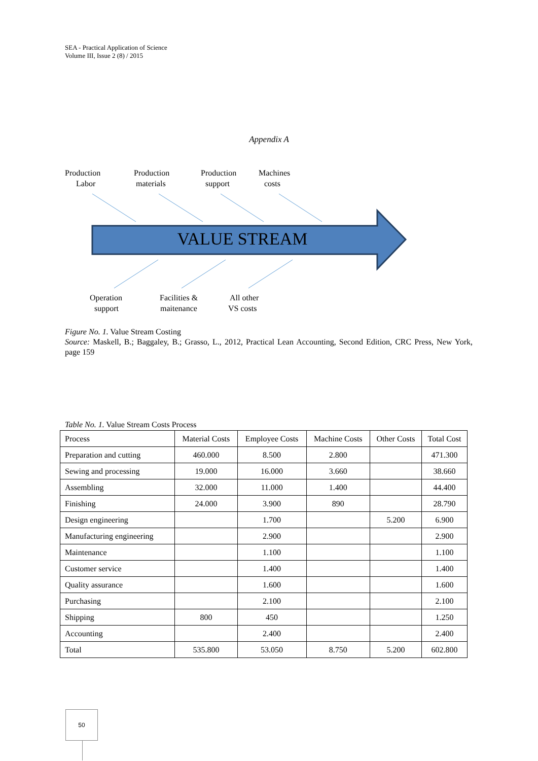SEA - Practical Application of Science
Volume III, Issue 2 (8) / 2015
Appendix A
Production
Labor
Production
materials
Production
support
Machines
costs
VALUE STREAM
Operation
support
Facilities &
maitenance
All other
VS costs
Figure No. 1. Value Stream Costing
Source: Maskell, B.; Baggaley, B.; Grasso, L., 2012, Practical Lean Accounting, Second Edition, CRC Press, New York, page 159
Table No. 1. Value Stream Costs Process
| Process | Material Costs | Employee Costs | Machine Costs | Other Costs | Total Cost |
| --- | --- | --- | --- | --- | --- |
| Preparation and cutting | 460.000 | 8.500 | 2.800 | | 471.300 |
| Sewing and processing | 19.000 | 16.000 | 3.660 | | 38.660 |
| Assembling | 32.000 | 11.000 | 1.400 | | 44.400 |
| Finishing | 24.000 | 3.900 | 890 | | 28.790 |
| Design engineering | | 1.700 | | 5.200 | 6.900 |
| Manufacturing engineering | | 2.900 | | | 2.900 |
| Maintenance | | 1.100 | | | 1.100 |
| Customer service | | 1.400 | | | 1.400 |
| Quality assurance | | 1.600 | | | 1.600 |
| Purchasing | | 2.100 | | | 2.100 |
| Shipping | 800 | 450 | | | 1.250 |
| Accounting | | 2.400 | | | 2.400 |
| Total | 535.800 | 53.050 | 8.750 | 5.200 | 602.800 |
50